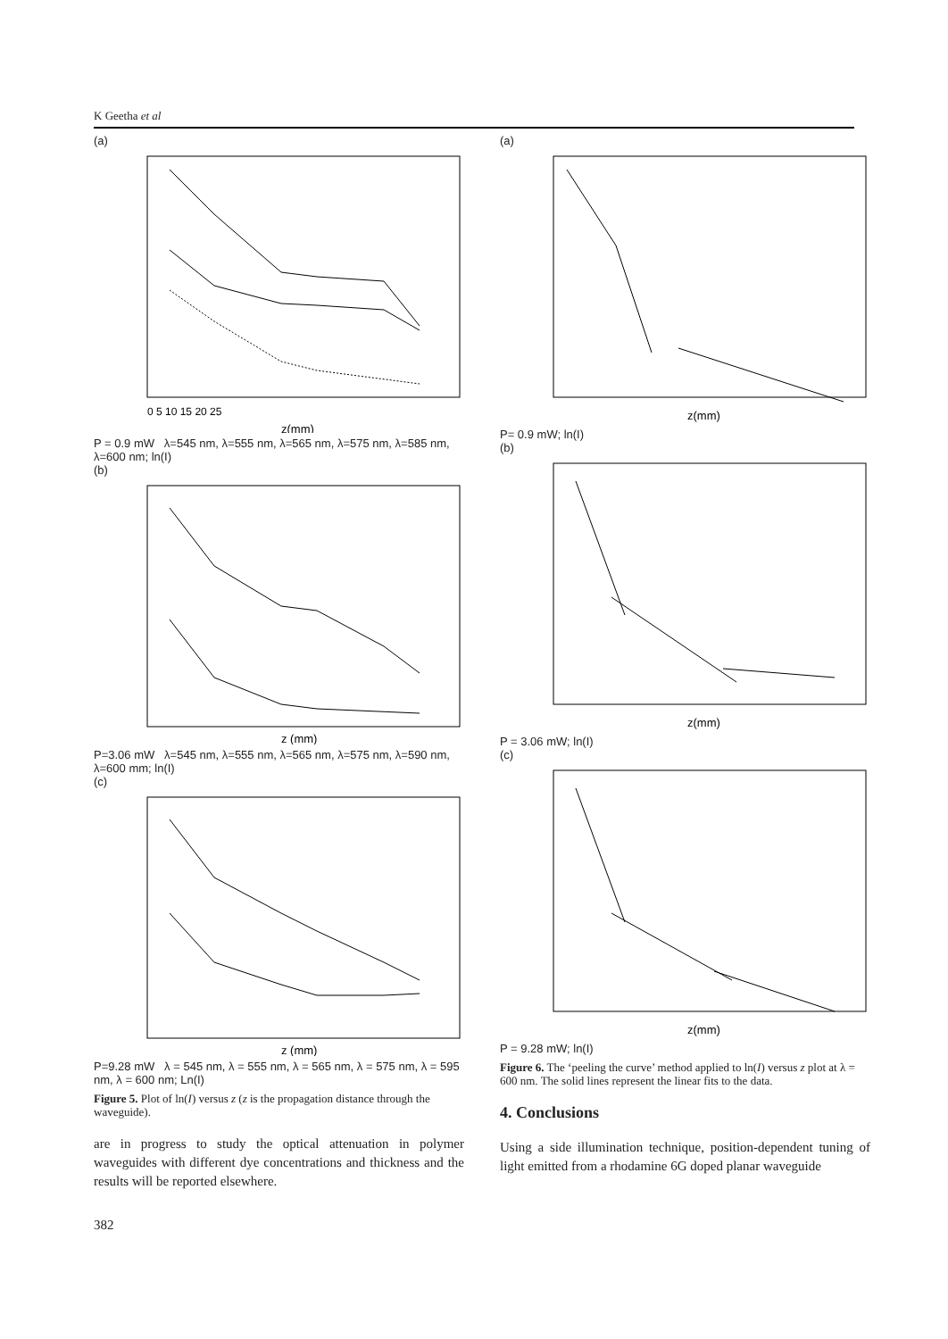K Geetha et al
(a)
0 5 10 15 20 25
z(mm)
P = 0.9 mW λ=545 nm, λ=555 nm, λ=565 nm, λ=575 nm, λ=585 nm, λ=600 nm; ln(I)
(b)
z (mm)
P=3.06 mW λ=545 nm, λ=555 nm, λ=565 nm, λ=575 nm, λ=590 nm, λ=600 mm; ln(I)
(c)
z (mm)
P=9.28 mW λ = 545 nm, λ = 555 nm, λ = 565 nm, λ = 575 nm, λ = 595 nm, λ = 600 nm; Ln(I)
Figure 5. Plot of ln(I) versus z (z is the propagation distance through the waveguide).
are in progress to study the optical attenuation in polymer waveguides with different dye concentrations and thickness and the results will be reported elsewhere.
382
(a)
z(mm)
P= 0.9 mW; ln(I)
(b)
z(mm)
P = 3.06 mW; ln(I)
(c)
z(mm)
P = 9.28 mW; ln(I)
Figure 6. The ‘peeling the curve’ method applied to ln(I) versus z plot at λ = 600 nm. The solid lines represent the linear fits to the data.
4. Conclusions
Using a side illumination technique, position-dependent tuning of light emitted from a rhodamine 6G doped planar waveguide